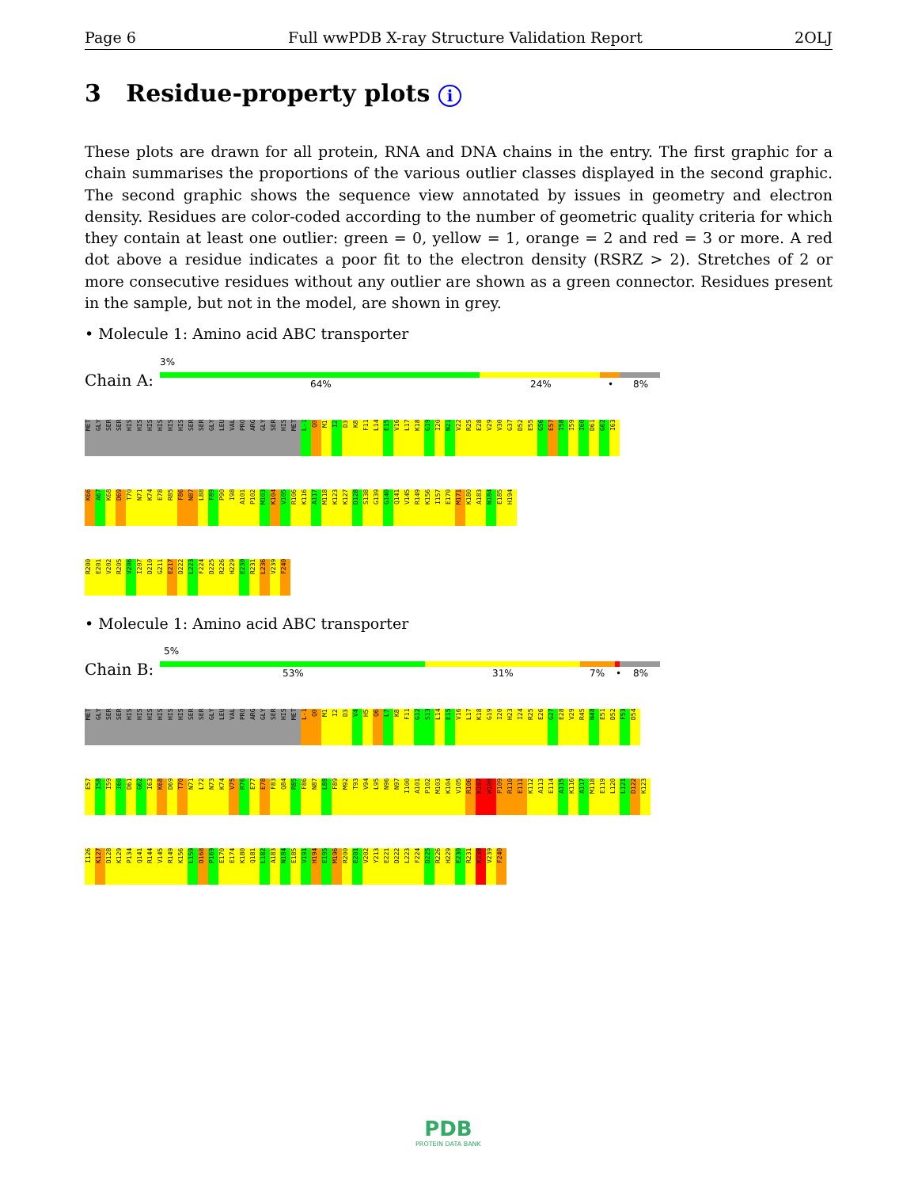Page 6 Full wwPDB X-ray Structure Validation Report 2OLJ
3 Residue-property plots i
These plots are drawn for all protein, RNA and DNA chains in the entry. The first graphic for a chain summarises the proportions of the various outlier classes displayed in the second graphic. The second graphic shows the sequence view annotated by issues in geometry and electron density. Residues are color-coded according to the number of geometric quality criteria for which they contain at least one outlier: green = 0, yellow = 1, orange = 2 and red = 3 or more. A red dot above a residue indicates a poor fit to the electron density (RSRZ > 2). Stretches of 2 or more consecutive residues without any outlier are shown as a green connector. Residues present in the sample, but not in the model, are shown in grey.
• Molecule 1: Amino acid ABC transporter
3%
Chain A: 64% 24% • 8%
MET GLY SER SER HIS HIS HIS HIS HIS HIS SER SER GLY LEU VAL PRO ARG GLY SER HIS MET L-1 Q0 M1 I2 D3 K8 F11 L14 E15 V16 L17 K18 G19 I20 N21 V22 R25 E28 V29 V30 G37 D52 E55 G56 E57 I58 I59 I60 D61 G62 I63
K66 A67 K68 D69 T70 N71 K74 E78 R85 F86 N87 L88 F89 P90 I98 A101 P102 M103 K104 V105 R106 K116 A117 M118 K123 K127 D128 S138 G139 G140 Q141 V145 R149 K156 I157 E170 M171 K180 A183 N184 E185 H194
R200 E201 V202 R205 V206 I207 D210 G211 E217 D222 L223 F224 D225 R226 H229 E230 R231 L236 V239 F240
• Molecule 1: Amino acid ABC transporter
5%
Chain B: 53% 31% 7% • 8%
MET GLY SER SER HIS HIS HIS HIS HIS HIS SER SER GLY LEU VAL PRO ARG GLY SER HIS MET L-1 Q0 M1 I2 D3 V4 H5 Q6 L7 K8 F11 G12 S13 L14 E15 V16 L17 K18 G19 I20 H23 I24 R25 E26 G27 E28 V29 R45 N48 E51 D52 F53 D54
E57 I58 I59 I60 D61 G62 I63 K68 D69 T70 N71 L72 N73 K74 V75 R76 E77 E78 F83 Q84 R85 F86 N87 L88 F89 M92 T93 V94 L95 N96 N97 I100 A101 P102 M103 K104 V105 R106 K107 W108 P109 R110 E111 K112 A113 E114 A115 K116 A117 M118 E119 L120 L121 D122 K123
I126 K127 D128 K129 P134 Q141 R144 V145 R149 K156 L159 D168 P169 E170 E174 K180 Q181 L182 A183 N184 E185 V191 H194 E195 M196 R200 E201 V202 Y213 E221 D222 L223 F224 D225 R226 H229 E230 R231 K238 V239 F240
PDB
PROTEIN DATA BANK